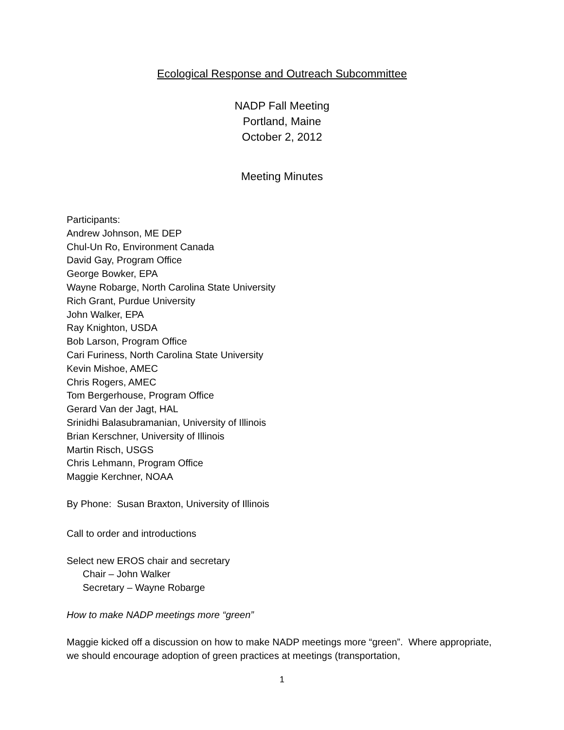Ecological Response and Outreach Subcommittee
NADP Fall Meeting
Portland, Maine
October 2, 2012
Meeting Minutes
Participants:
Andrew Johnson, ME DEP
Chul-Un Ro, Environment Canada
David Gay, Program Office
George Bowker, EPA
Wayne Robarge, North Carolina State University
Rich Grant, Purdue University
John Walker, EPA
Ray Knighton, USDA
Bob Larson, Program Office
Cari Furiness, North Carolina State University
Kevin Mishoe, AMEC
Chris Rogers, AMEC
Tom Bergerhouse, Program Office
Gerard Van der Jagt, HAL
Srinidhi Balasubramanian, University of Illinois
Brian Kerschner, University of Illinois
Martin Risch, USGS
Chris Lehmann, Program Office
Maggie Kerchner, NOAA
By Phone: Susan Braxton, University of Illinois
Call to order and introductions
Select new EROS chair and secretary
Chair – John Walker
Secretary – Wayne Robarge
How to make NADP meetings more “green”
Maggie kicked off a discussion on how to make NADP meetings more “green”. Where appropriate, we should encourage adoption of green practices at meetings (transportation,
1